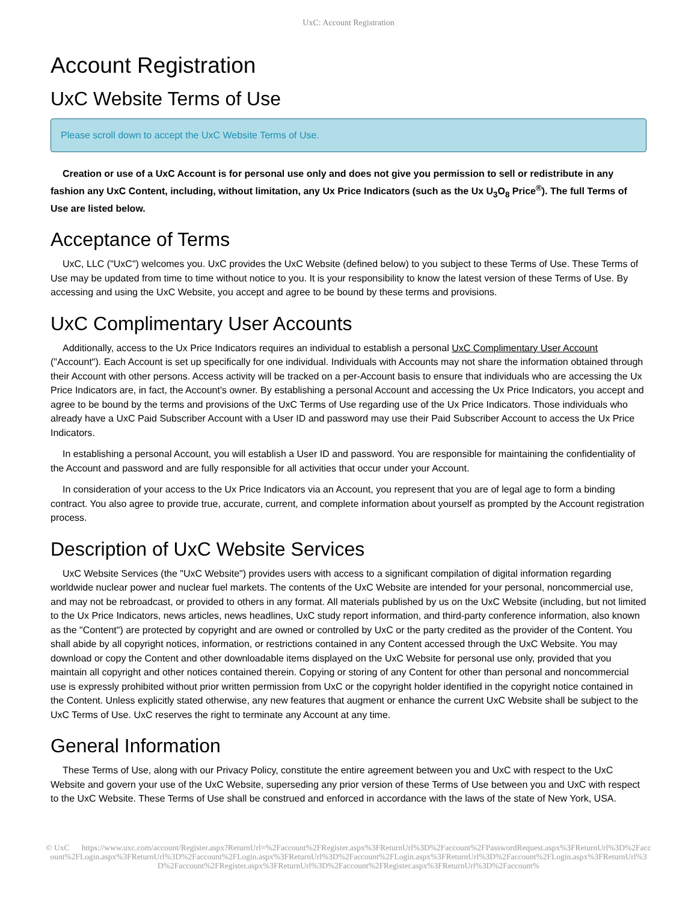UxC: Account Registration
Account Registration
UxC Website Terms of Use
Please scroll down to accept the UxC Website Terms of Use.
Creation or use of a UxC Account is for personal use only and does not give you permission to sell or redistribute in any fashion any UxC Content, including, without limitation, any Ux Price Indicators (such as the Ux U<sub>3</sub>O<sub>8</sub> Price<sup>®</sup>). The full Terms of Use are listed below.
Acceptance of Terms
UxC, LLC ("UxC") welcomes you. UxC provides the UxC Website (defined below) to you subject to these Terms of Use. These Terms of Use may be updated from time to time without notice to you. It is your responsibility to know the latest version of these Terms of Use. By accessing and using the UxC Website, you accept and agree to be bound by these terms and provisions.
UxC Complimentary User Accounts
Additionally, access to the Ux Price Indicators requires an individual to establish a personal UxC Complimentary User Account ("Account"). Each Account is set up specifically for one individual. Individuals with Accounts may not share the information obtained through their Account with other persons. Access activity will be tracked on a per-Account basis to ensure that individuals who are accessing the Ux Price Indicators are, in fact, the Account's owner. By establishing a personal Account and accessing the Ux Price Indicators, you accept and agree to be bound by the terms and provisions of the UxC Terms of Use regarding use of the Ux Price Indicators. Those individuals who already have a UxC Paid Subscriber Account with a User ID and password may use their Paid Subscriber Account to access the Ux Price Indicators.
In establishing a personal Account, you will establish a User ID and password. You are responsible for maintaining the confidentiality of the Account and password and are fully responsible for all activities that occur under your Account.
In consideration of your access to the Ux Price Indicators via an Account, you represent that you are of legal age to form a binding contract. You also agree to provide true, accurate, current, and complete information about yourself as prompted by the Account registration process.
Description of UxC Website Services
UxC Website Services (the "UxC Website") provides users with access to a significant compilation of digital information regarding worldwide nuclear power and nuclear fuel markets. The contents of the UxC Website are intended for your personal, noncommercial use, and may not be rebroadcast, or provided to others in any format. All materials published by us on the UxC Website (including, but not limited to the Ux Price Indicators, news articles, news headlines, UxC study report information, and third-party conference information, also known as the "Content") are protected by copyright and are owned or controlled by UxC or the party credited as the provider of the Content. You shall abide by all copyright notices, information, or restrictions contained in any Content accessed through the UxC Website. You may download or copy the Content and other downloadable items displayed on the UxC Website for personal use only, provided that you maintain all copyright and other notices contained therein. Copying or storing of any Content for other than personal and noncommercial use is expressly prohibited without prior written permission from UxC or the copyright holder identified in the copyright notice contained in the Content. Unless explicitly stated otherwise, any new features that augment or enhance the current UxC Website shall be subject to the UxC Terms of Use. UxC reserves the right to terminate any Account at any time.
General Information
These Terms of Use, along with our Privacy Policy, constitute the entire agreement between you and UxC with respect to the UxC Website and govern your use of the UxC Website, superseding any prior version of these Terms of Use between you and UxC with respect to the UxC Website. These Terms of Use shall be construed and enforced in accordance with the laws of the state of New York, USA.
© UxC https://www.uxc.com/account/Register.aspx?ReturnUrl=%2Faccount%2FRegister.aspx%3FReturnUrl%3D%2Faccount%2FPasswordRequest.aspx%3FReturnUrl%3D%2Faccount%2FLogin.aspx%3FReturnUrl%3D%2Faccount%2FLogin.aspx%3FReturnUrl%3D%2Faccount%2FLogin.aspx%3FReturnUrl%3D%2Faccount%2FLogin.aspx%3FReturnUrl%3D%2Faccount%2FRegister.aspx%3FReturnUrl%3D%2Faccount%2FRegister.aspx%3FReturnUrl%3D%2Faccount%